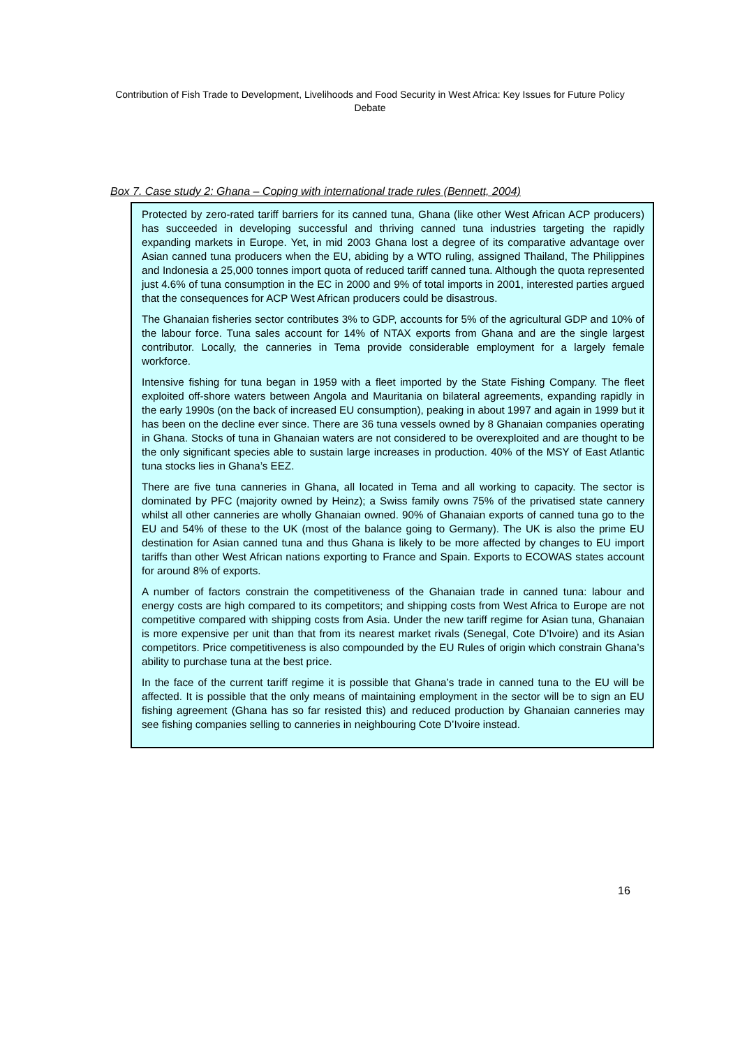Contribution of Fish Trade to Development, Livelihoods and Food Security in West Africa: Key Issues for Future Policy Debate
Box 7. Case study 2: Ghana – Coping with international trade rules (Bennett, 2004)
Protected by zero-rated tariff barriers for its canned tuna, Ghana (like other West African ACP producers) has succeeded in developing successful and thriving canned tuna industries targeting the rapidly expanding markets in Europe. Yet, in mid 2003 Ghana lost a degree of its comparative advantage over Asian canned tuna producers when the EU, abiding by a WTO ruling, assigned Thailand, The Philippines and Indonesia a 25,000 tonnes import quota of reduced tariff canned tuna. Although the quota represented just 4.6% of tuna consumption in the EC in 2000 and 9% of total imports in 2001, interested parties argued that the consequences for ACP West African producers could be disastrous.
The Ghanaian fisheries sector contributes 3% to GDP, accounts for 5% of the agricultural GDP and 10% of the labour force. Tuna sales account for 14% of NTAX exports from Ghana and are the single largest contributor. Locally, the canneries in Tema provide considerable employment for a largely female workforce.
Intensive fishing for tuna began in 1959 with a fleet imported by the State Fishing Company. The fleet exploited off-shore waters between Angola and Mauritania on bilateral agreements, expanding rapidly in the early 1990s (on the back of increased EU consumption), peaking in about 1997 and again in 1999 but it has been on the decline ever since. There are 36 tuna vessels owned by 8 Ghanaian companies operating in Ghana. Stocks of tuna in Ghanaian waters are not considered to be overexploited and are thought to be the only significant species able to sustain large increases in production. 40% of the MSY of East Atlantic tuna stocks lies in Ghana’s EEZ.
There are five tuna canneries in Ghana, all located in Tema and all working to capacity. The sector is dominated by PFC (majority owned by Heinz); a Swiss family owns 75% of the privatised state cannery whilst all other canneries are wholly Ghanaian owned. 90% of Ghanaian exports of canned tuna go to the EU and 54% of these to the UK (most of the balance going to Germany). The UK is also the prime EU destination for Asian canned tuna and thus Ghana is likely to be more affected by changes to EU import tariffs than other West African nations exporting to France and Spain. Exports to ECOWAS states account for around 8% of exports.
A number of factors constrain the competitiveness of the Ghanaian trade in canned tuna: labour and energy costs are high compared to its competitors; and shipping costs from West Africa to Europe are not competitive compared with shipping costs from Asia. Under the new tariff regime for Asian tuna, Ghanaian is more expensive per unit than that from its nearest market rivals (Senegal, Cote D’Ivoire) and its Asian competitors. Price competitiveness is also compounded by the EU Rules of origin which constrain Ghana’s ability to purchase tuna at the best price.
In the face of the current tariff regime it is possible that Ghana’s trade in canned tuna to the EU will be affected. It is possible that the only means of maintaining employment in the sector will be to sign an EU fishing agreement (Ghana has so far resisted this) and reduced production by Ghanaian canneries may see fishing companies selling to canneries in neighbouring Cote D’Ivoire instead.
16